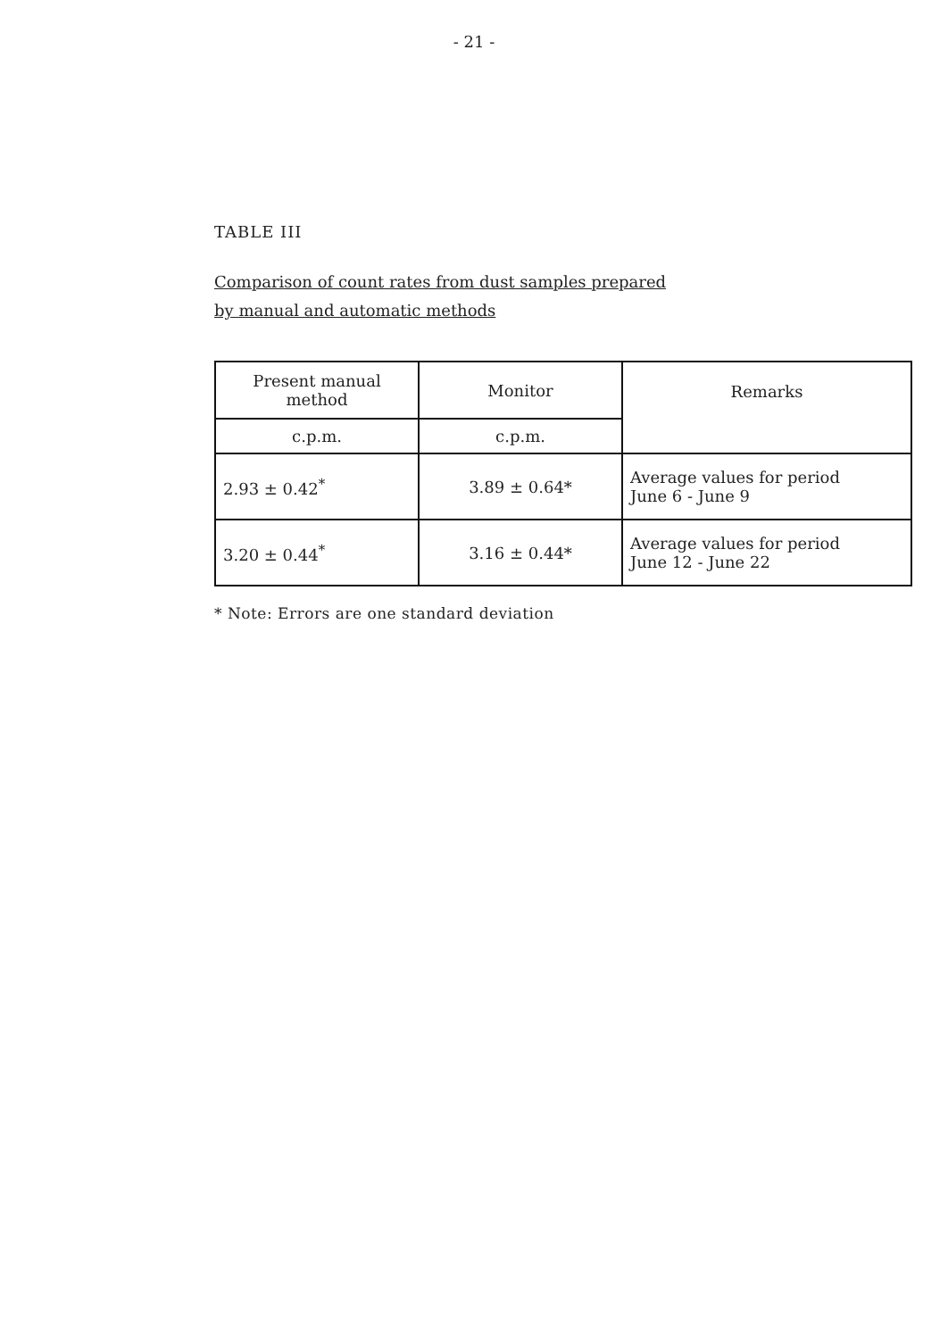- 21 -
TABLE III
Comparison of count rates from dust samples prepared
by manual and automatic methods
| Present manual method | Monitor | Remarks |
| c.p.m. | c.p.m. | |
| 2.93 ± 0.42<sup>*</sup> | 3.89 ± 0.64* | Average values for period June 6 - June 9 |
| 3.20 ± 0.44<sup>*</sup> | 3.16 ± 0.44* | Average values for period June 12 - June 22 |
* Note: Errors are one standard deviation